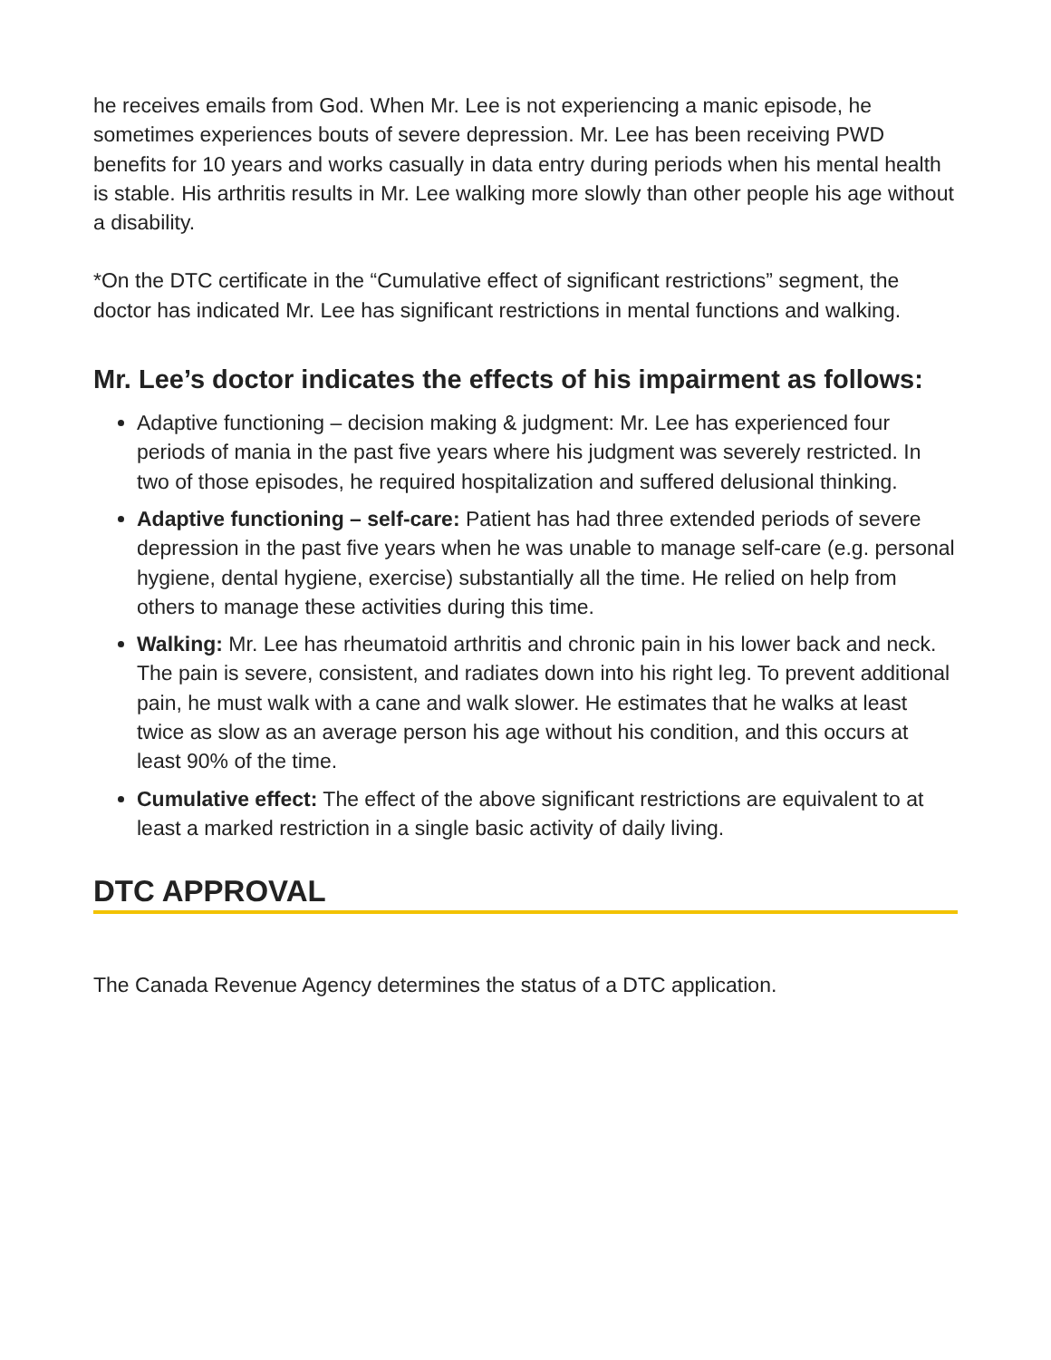he receives emails from God. When Mr. Lee is not experiencing a manic episode, he sometimes experiences bouts of severe depression. Mr. Lee has been receiving PWD benefits for 10 years and works casually in data entry during periods when his mental health is stable. His arthritis results in Mr. Lee walking more slowly than other people his age without a disability.
*On the DTC certificate in the “Cumulative effect of significant restrictions” segment, the doctor has indicated Mr. Lee has significant restrictions in mental functions and walking.
Mr. Lee’s doctor indicates the effects of his impairment as follows:
Adaptive functioning – decision making & judgment: Mr. Lee has experienced four periods of mania in the past five years where his judgment was severely restricted. In two of those episodes, he required hospitalization and suffered delusional thinking.
Adaptive functioning – self-care: Patient has had three extended periods of severe depression in the past five years when he was unable to manage self-care (e.g. personal hygiene, dental hygiene, exercise) substantially all the time. He relied on help from others to manage these activities during this time.
Walking: Mr. Lee has rheumatoid arthritis and chronic pain in his lower back and neck. The pain is severe, consistent, and radiates down into his right leg. To prevent additional pain, he must walk with a cane and walk slower. He estimates that he walks at least twice as slow as an average person his age without his condition, and this occurs at least 90% of the time.
Cumulative effect: The effect of the above significant restrictions are equivalent to at least a marked restriction in a single basic activity of daily living.
DTC APPROVAL
The Canada Revenue Agency determines the status of a DTC application.